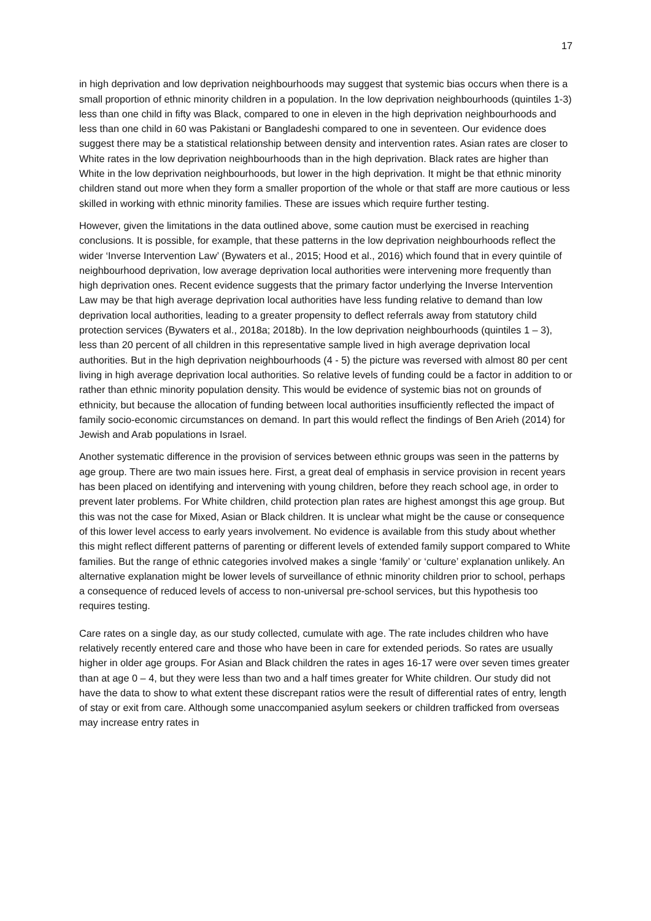17
in high deprivation and low deprivation neighbourhoods may suggest that systemic bias occurs when there is a small proportion of ethnic minority children in a population. In the low deprivation neighbourhoods (quintiles 1-3) less than one child in fifty was Black, compared to one in eleven in the high deprivation neighbourhoods and less than one child in 60 was Pakistani or Bangladeshi compared to one in seventeen. Our evidence does suggest there may be a statistical relationship between density and intervention rates. Asian rates are closer to White rates in the low deprivation neighbourhoods than in the high deprivation. Black rates are higher than White in the low deprivation neighbourhoods, but lower in the high deprivation. It might be that ethnic minority children stand out more when they form a smaller proportion of the whole or that staff are more cautious or less skilled in working with ethnic minority families. These are issues which require further testing.
However, given the limitations in the data outlined above, some caution must be exercised in reaching conclusions. It is possible, for example, that these patterns in the low deprivation neighbourhoods reflect the wider ‘Inverse Intervention Law’ (Bywaters et al., 2015; Hood et al., 2016) which found that in every quintile of neighbourhood deprivation, low average deprivation local authorities were intervening more frequently than high deprivation ones. Recent evidence suggests that the primary factor underlying the Inverse Intervention Law may be that high average deprivation local authorities have less funding relative to demand than low deprivation local authorities, leading to a greater propensity to deflect referrals away from statutory child protection services (Bywaters et al., 2018a; 2018b). In the low deprivation neighbourhoods (quintiles 1 – 3), less than 20 percent of all children in this representative sample lived in high average deprivation local authorities. But in the high deprivation neighbourhoods (4 - 5) the picture was reversed with almost 80 per cent living in high average deprivation local authorities. So relative levels of funding could be a factor in addition to or rather than ethnic minority population density. This would be evidence of systemic bias not on grounds of ethnicity, but because the allocation of funding between local authorities insufficiently reflected the impact of family socio-economic circumstances on demand. In part this would reflect the findings of Ben Arieh (2014) for Jewish and Arab populations in Israel.
Another systematic difference in the provision of services between ethnic groups was seen in the patterns by age group. There are two main issues here. First, a great deal of emphasis in service provision in recent years has been placed on identifying and intervening with young children, before they reach school age, in order to prevent later problems. For White children, child protection plan rates are highest amongst this age group. But this was not the case for Mixed, Asian or Black children. It is unclear what might be the cause or consequence of this lower level access to early years involvement. No evidence is available from this study about whether this might reflect different patterns of parenting or different levels of extended family support compared to White families. But the range of ethnic categories involved makes a single ‘family’ or ‘culture’ explanation unlikely. An alternative explanation might be lower levels of surveillance of ethnic minority children prior to school, perhaps a consequence of reduced levels of access to non-universal pre-school services, but this hypothesis too requires testing.
Care rates on a single day, as our study collected, cumulate with age. The rate includes children who have relatively recently entered care and those who have been in care for extended periods. So rates are usually higher in older age groups. For Asian and Black children the rates in ages 16-17 were over seven times greater than at age 0 – 4, but they were less than two and a half times greater for White children. Our study did not have the data to show to what extent these discrepant ratios were the result of differential rates of entry, length of stay or exit from care. Although some unaccompanied asylum seekers or children trafficked from overseas may increase entry rates in